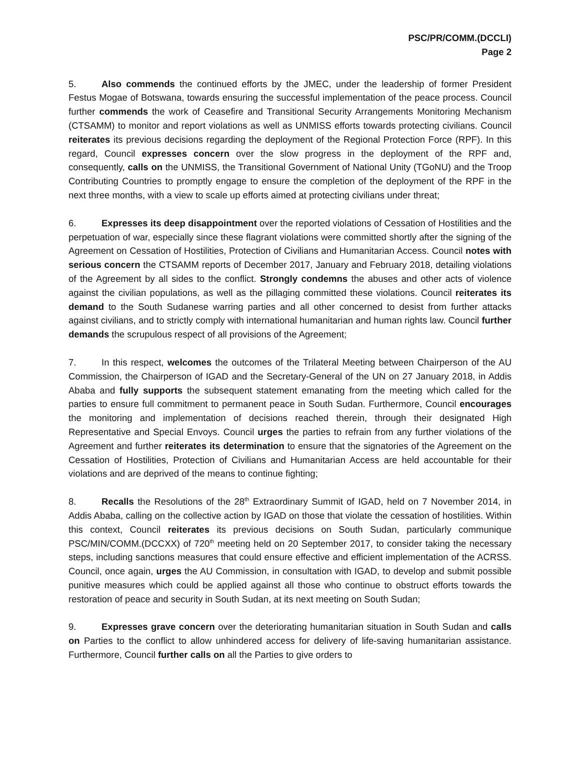PSC/PR/COMM.(DCCLI)
Page 2
5. Also commends the continued efforts by the JMEC, under the leadership of former President Festus Mogae of Botswana, towards ensuring the successful implementation of the peace process. Council further commends the work of Ceasefire and Transitional Security Arrangements Monitoring Mechanism (CTSAMM) to monitor and report violations as well as UNMISS efforts towards protecting civilians. Council reiterates its previous decisions regarding the deployment of the Regional Protection Force (RPF). In this regard, Council expresses concern over the slow progress in the deployment of the RPF and, consequently, calls on the UNMISS, the Transitional Government of National Unity (TGoNU) and the Troop Contributing Countries to promptly engage to ensure the completion of the deployment of the RPF in the next three months, with a view to scale up efforts aimed at protecting civilians under threat;
6. Expresses its deep disappointment over the reported violations of Cessation of Hostilities and the perpetuation of war, especially since these flagrant violations were committed shortly after the signing of the Agreement on Cessation of Hostilities, Protection of Civilians and Humanitarian Access. Council notes with serious concern the CTSAMM reports of December 2017, January and February 2018, detailing violations of the Agreement by all sides to the conflict. Strongly condemns the abuses and other acts of violence against the civilian populations, as well as the pillaging committed these violations. Council reiterates its demand to the South Sudanese warring parties and all other concerned to desist from further attacks against civilians, and to strictly comply with international humanitarian and human rights law. Council further demands the scrupulous respect of all provisions of the Agreement;
7. In this respect, welcomes the outcomes of the Trilateral Meeting between Chairperson of the AU Commission, the Chairperson of IGAD and the Secretary-General of the UN on 27 January 2018, in Addis Ababa and fully supports the subsequent statement emanating from the meeting which called for the parties to ensure full commitment to permanent peace in South Sudan. Furthermore, Council encourages the monitoring and implementation of decisions reached therein, through their designated High Representative and Special Envoys. Council urges the parties to refrain from any further violations of the Agreement and further reiterates its determination to ensure that the signatories of the Agreement on the Cessation of Hostilities, Protection of Civilians and Humanitarian Access are held accountable for their violations and are deprived of the means to continue fighting;
8. Recalls the Resolutions of the 28<sup>th</sup> Extraordinary Summit of IGAD, held on 7 November 2014, in Addis Ababa, calling on the collective action by IGAD on those that violate the cessation of hostilities. Within this context, Council reiterates its previous decisions on South Sudan, particularly communique PSC/MIN/COMM.(DCCXX) of 720<sup>th</sup> meeting held on 20 September 2017, to consider taking the necessary steps, including sanctions measures that could ensure effective and efficient implementation of the ACRSS. Council, once again, urges the AU Commission, in consultation with IGAD, to develop and submit possible punitive measures which could be applied against all those who continue to obstruct efforts towards the restoration of peace and security in South Sudan, at its next meeting on South Sudan;
9. Expresses grave concern over the deteriorating humanitarian situation in South Sudan and calls on Parties to the conflict to allow unhindered access for delivery of life-saving humanitarian assistance. Furthermore, Council further calls on all the Parties to give orders to